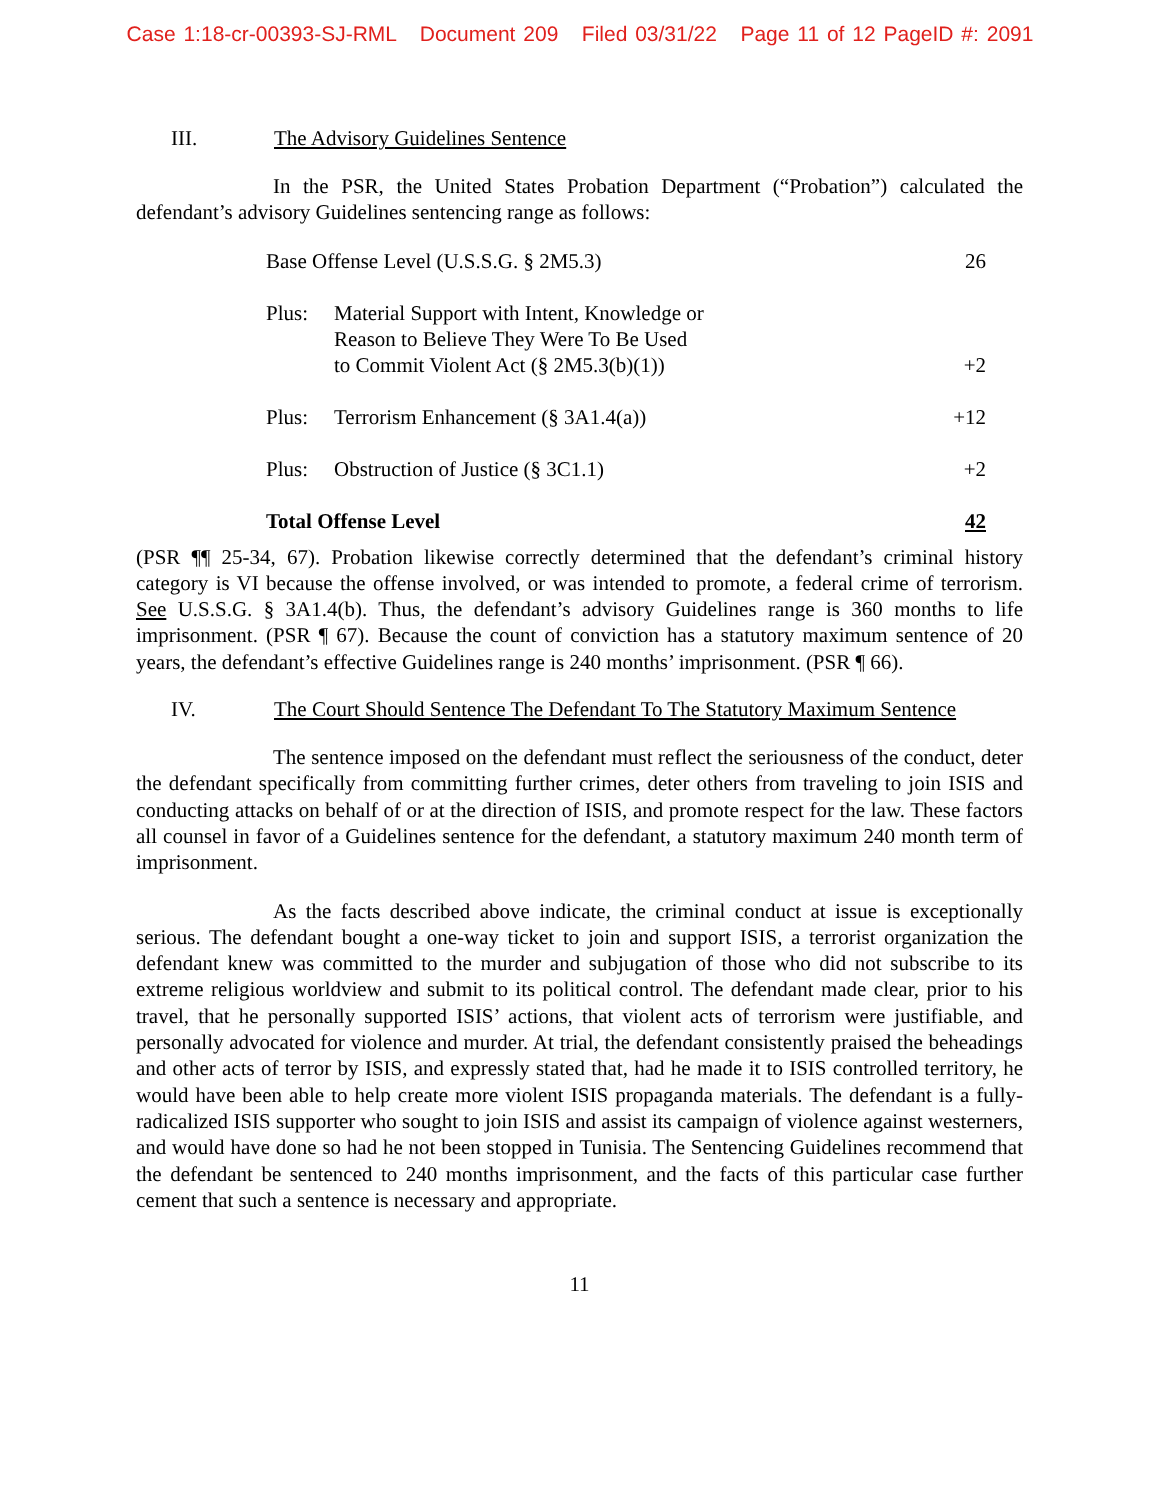Case 1:18-cr-00393-SJ-RML Document 209 Filed 03/31/22 Page 11 of 12 PageID #: 2091
III. The Advisory Guidelines Sentence
In the PSR, the United States Probation Department (“Probation”) calculated the defendant’s advisory Guidelines sentencing range as follows:
| Base Offense Level (U.S.S.G. § 2M5.3) | | 26 |
| Plus: | Material Support with Intent, Knowledge or Reason to Believe They Were To Be Used to Commit Violent Act (§ 2M5.3(b)(1)) | +2 |
| Plus: | Terrorism Enhancement (§ 3A1.4(a)) | +12 |
| Plus: | Obstruction of Justice (§ 3C1.1) | +2 |
| Total Offense Level | | 42 |
(PSR ¶¶ 25-34, 67). Probation likewise correctly determined that the defendant’s criminal history category is VI because the offense involved, or was intended to promote, a federal crime of terrorism. See U.S.S.G. § 3A1.4(b). Thus, the defendant’s advisory Guidelines range is 360 months to life imprisonment. (PSR ¶ 67). Because the count of conviction has a statutory maximum sentence of 20 years, the defendant’s effective Guidelines range is 240 months’ imprisonment. (PSR ¶ 66).
IV. The Court Should Sentence The Defendant To The Statutory Maximum Sentence
The sentence imposed on the defendant must reflect the seriousness of the conduct, deter the defendant specifically from committing further crimes, deter others from traveling to join ISIS and conducting attacks on behalf of or at the direction of ISIS, and promote respect for the law. These factors all counsel in favor of a Guidelines sentence for the defendant, a statutory maximum 240 month term of imprisonment.
As the facts described above indicate, the criminal conduct at issue is exceptionally serious. The defendant bought a one-way ticket to join and support ISIS, a terrorist organization the defendant knew was committed to the murder and subjugation of those who did not subscribe to its extreme religious worldview and submit to its political control. The defendant made clear, prior to his travel, that he personally supported ISIS’ actions, that violent acts of terrorism were justifiable, and personally advocated for violence and murder. At trial, the defendant consistently praised the beheadings and other acts of terror by ISIS, and expressly stated that, had he made it to ISIS controlled territory, he would have been able to help create more violent ISIS propaganda materials. The defendant is a fully-radicalized ISIS supporter who sought to join ISIS and assist its campaign of violence against westerners, and would have done so had he not been stopped in Tunisia. The Sentencing Guidelines recommend that the defendant be sentenced to 240 months imprisonment, and the facts of this particular case further cement that such a sentence is necessary and appropriate.
11